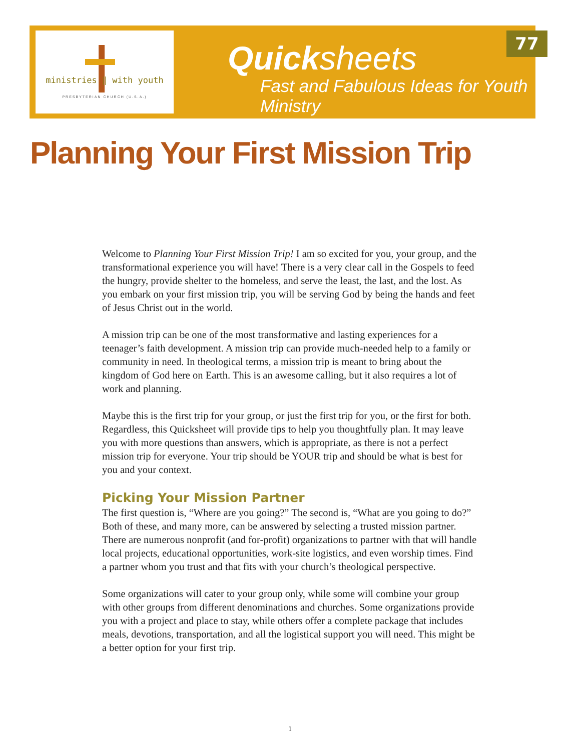ministries ‖ with youth
PRESBYTERIAN CHURCH (U.S.A.)
Quicksheets
Fast and Fabulous Ideas for Youth Ministry
77
Planning Your First Mission Trip
Welcome to Planning Your First Mission Trip! I am so excited for you, your group, and the transformational experience you will have! There is a very clear call in the Gospels to feed the hungry, provide shelter to the homeless, and serve the least, the last, and the lost. As you embark on your first mission trip, you will be serving God by being the hands and feet of Jesus Christ out in the world.
A mission trip can be one of the most transformative and lasting experiences for a teenager’s faith development. A mission trip can provide much-needed help to a family or community in need. In theological terms, a mission trip is meant to bring about the kingdom of God here on Earth. This is an awesome calling, but it also requires a lot of work and planning.
Maybe this is the first trip for your group, or just the first trip for you, or the first for both. Regardless, this Quicksheet will provide tips to help you thoughtfully plan. It may leave you with more questions than answers, which is appropriate, as there is not a perfect mission trip for everyone. Your trip should be YOUR trip and should be what is best for you and your context.
Picking Your Mission Partner
The first question is, “Where are you going?” The second is, “What are you going to do?” Both of these, and many more, can be answered by selecting a trusted mission partner. There are numerous nonprofit (and for-profit) organizations to partner with that will handle local projects, educational opportunities, work-site logistics, and even worship times. Find a partner whom you trust and that fits with your church’s theological perspective.
Some organizations will cater to your group only, while some will combine your group with other groups from different denominations and churches. Some organizations provide you with a project and place to stay, while others offer a complete package that includes meals, devotions, transportation, and all the logistical support you will need. This might be a better option for your first trip.
1